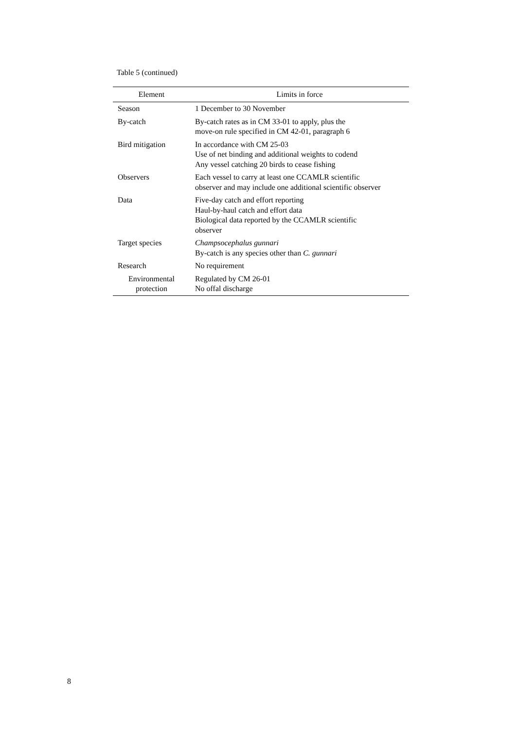Table 5 (continued)
| Element | Limits in force |
| --- | --- |
| Season | 1 December to 30 November |
| By-catch | By-catch rates as in CM 33-01 to apply, plus the move-on rule specified in CM 42-01, paragraph 6 |
| Bird mitigation | In accordance with CM 25-03 Use of net binding and additional weights to codend Any vessel catching 20 birds to cease fishing |
| Observers | Each vessel to carry at least one CCAMLR scientific observer and may include one additional scientific observer |
| Data | Five-day catch and effort reporting Haul-by-haul catch and effort data Biological data reported by the CCAMLR scientific observer |
| Target species | Champsocephalus gunnari By-catch is any species other than C. gunnari |
| Research | No requirement |
| Environmental protection | Regulated by CM 26-01 No offal discharge |
8